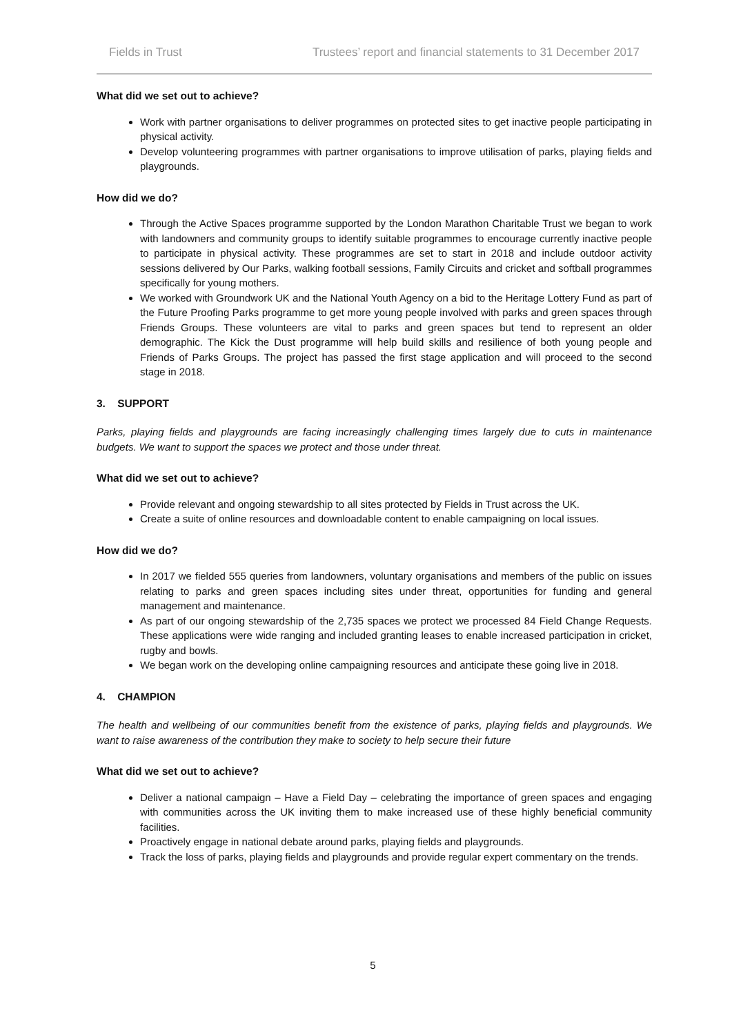Fields in Trust Trustees’ report and financial statements to 31 December 2017
What did we set out to achieve?
Work with partner organisations to deliver programmes on protected sites to get inactive people participating in physical activity.
Develop volunteering programmes with partner organisations to improve utilisation of parks, playing fields and playgrounds.
How did we do?
Through the Active Spaces programme supported by the London Marathon Charitable Trust we began to work with landowners and community groups to identify suitable programmes to encourage currently inactive people to participate in physical activity. These programmes are set to start in 2018 and include outdoor activity sessions delivered by Our Parks, walking football sessions, Family Circuits and cricket and softball programmes specifically for young mothers.
We worked with Groundwork UK and the National Youth Agency on a bid to the Heritage Lottery Fund as part of the Future Proofing Parks programme to get more young people involved with parks and green spaces through Friends Groups. These volunteers are vital to parks and green spaces but tend to represent an older demographic. The Kick the Dust programme will help build skills and resilience of both young people and Friends of Parks Groups. The project has passed the first stage application and will proceed to the second stage in 2018.
3. SUPPORT
Parks, playing fields and playgrounds are facing increasingly challenging times largely due to cuts in maintenance budgets. We want to support the spaces we protect and those under threat.
What did we set out to achieve?
Provide relevant and ongoing stewardship to all sites protected by Fields in Trust across the UK.
Create a suite of online resources and downloadable content to enable campaigning on local issues.
How did we do?
In 2017 we fielded 555 queries from landowners, voluntary organisations and members of the public on issues relating to parks and green spaces including sites under threat, opportunities for funding and general management and maintenance.
As part of our ongoing stewardship of the 2,735 spaces we protect we processed 84 Field Change Requests. These applications were wide ranging and included granting leases to enable increased participation in cricket, rugby and bowls.
We began work on the developing online campaigning resources and anticipate these going live in 2018.
4. CHAMPION
The health and wellbeing of our communities benefit from the existence of parks, playing fields and playgrounds. We want to raise awareness of the contribution they make to society to help secure their future
What did we set out to achieve?
Deliver a national campaign – Have a Field Day – celebrating the importance of green spaces and engaging with communities across the UK inviting them to make increased use of these highly beneficial community facilities.
Proactively engage in national debate around parks, playing fields and playgrounds.
Track the loss of parks, playing fields and playgrounds and provide regular expert commentary on the trends.
5